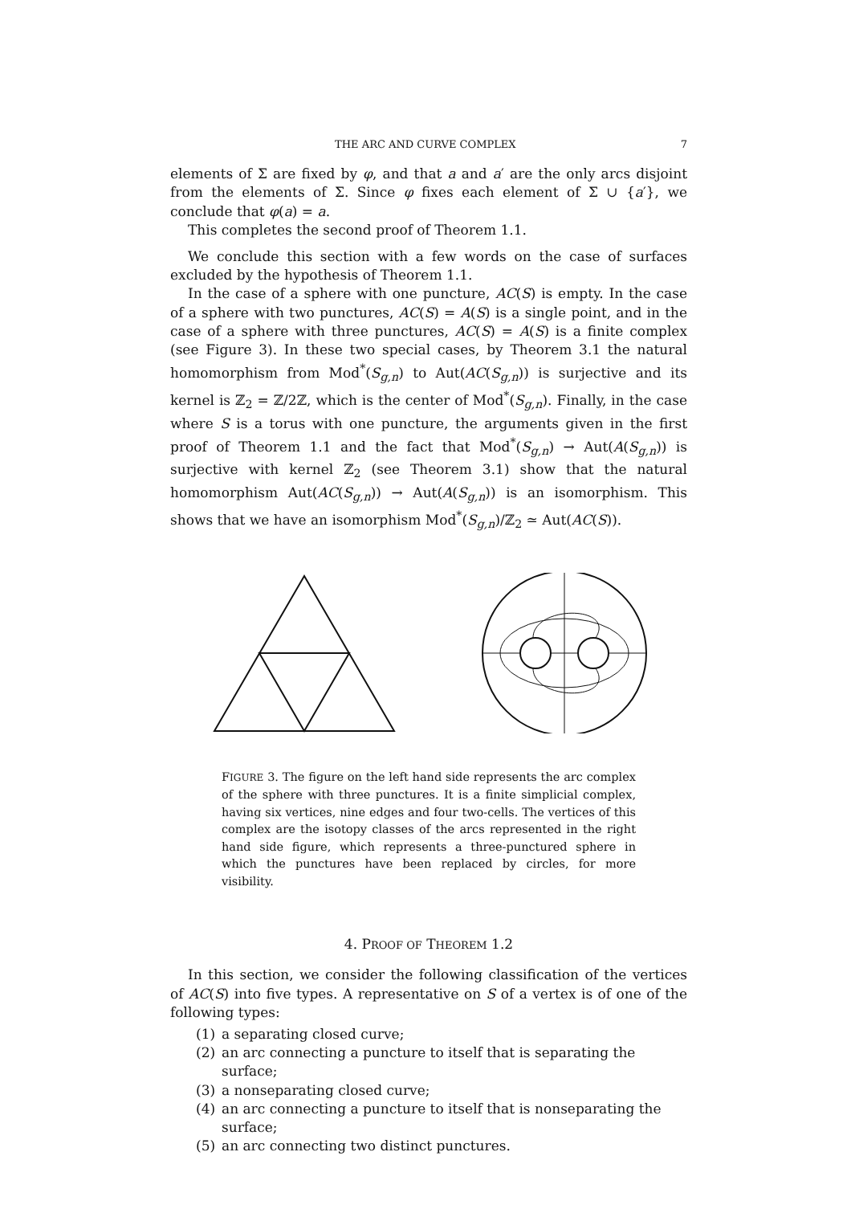THE ARC AND CURVE COMPLEX 7
elements of Σ are fixed by φ, and that a and a′ are the only arcs disjoint from the elements of Σ. Since φ fixes each element of Σ ∪ {a′}, we conclude that φ(a) = a.
This completes the second proof of Theorem 1.1.
We conclude this section with a few words on the case of surfaces excluded by the hypothesis of Theorem 1.1.
In the case of a sphere with one puncture, AC(S) is empty. In the case of a sphere with two punctures, AC(S) = A(S) is a single point, and in the case of a sphere with three punctures, AC(S) = A(S) is a finite complex (see Figure 3). In these two special cases, by Theorem 3.1 the natural homomorphism from Mod<sup>*</sup>(S<sub>g,n</sub>) to Aut(AC(S<sub>g,n</sub>)) is surjective and its kernel is ℤ<sub>2</sub> = ℤ/2ℤ, which is the center of Mod<sup>*</sup>(S<sub>g,n</sub>). Finally, in the case where S is a torus with one puncture, the arguments given in the first proof of Theorem 1.1 and the fact that Mod<sup>*</sup>(S<sub>g,n</sub>) → Aut(A(S<sub>g,n</sub>)) is surjective with kernel ℤ<sub>2</sub> (see Theorem 3.1) show that the natural homomorphism Aut(AC(S<sub>g,n</sub>)) → Aut(A(S<sub>g,n</sub>)) is an isomorphism. This shows that we have an isomorphism Mod<sup>*</sup>(S<sub>g,n</sub>)/ℤ<sub>2</sub> ≃ Aut(AC(S)).
FIGURE 3. The figure on the left hand side represents the arc complex of the sphere with three punctures. It is a finite simplicial complex, having six vertices, nine edges and four two-cells. The vertices of this complex are the isotopy classes of the arcs represented in the right hand side figure, which represents a three-punctured sphere in which the punctures have been replaced by circles, for more visibility.
4. PROOF OF THEOREM 1.2
In this section, we consider the following classification of the vertices of AC(S) into five types. A representative on S of a vertex is of one of the following types:
(1) a separating closed curve;
(2) an arc connecting a puncture to itself that is separating the surface;
(3) a nonseparating closed curve;
(4) an arc connecting a puncture to itself that is nonseparating the surface;
(5) an arc connecting two distinct punctures.